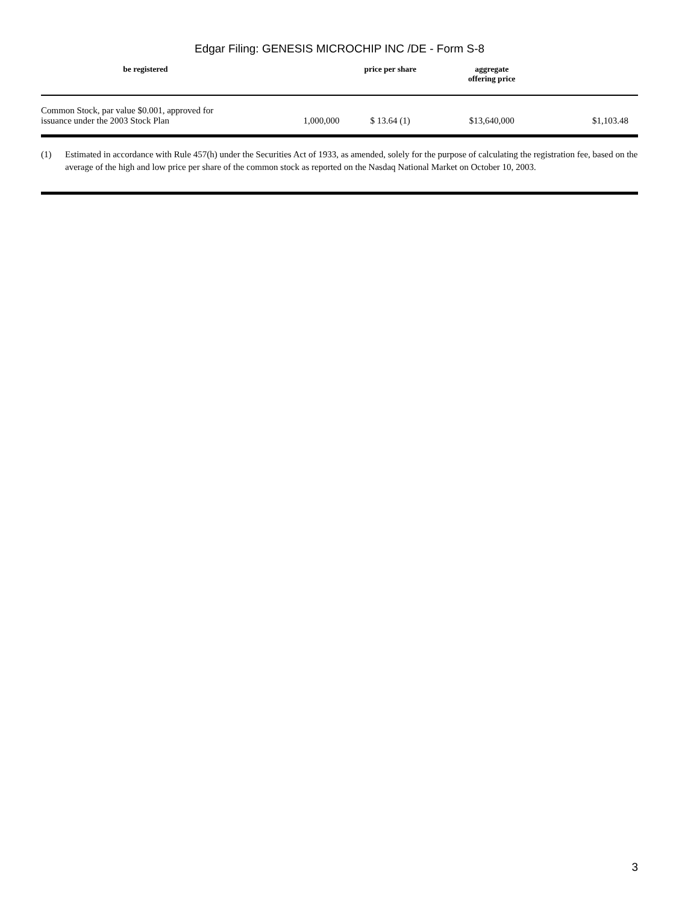Edgar Filing: GENESIS MICROCHIP INC /DE - Form S-8
| be registered | | price per share | aggregate offering price | |
| --- | --- | --- | --- | --- |
| Common Stock, par value $0.001, approved for issuance under the 2003 Stock Plan | 1,000,000 | $ 13.64 (1) | $13,640,000 | $1,103.48 |
(1) Estimated in accordance with Rule 457(h) under the Securities Act of 1933, as amended, solely for the purpose of calculating the registration fee, based on the average of the high and low price per share of the common stock as reported on the Nasdaq National Market on October 10, 2003.
3